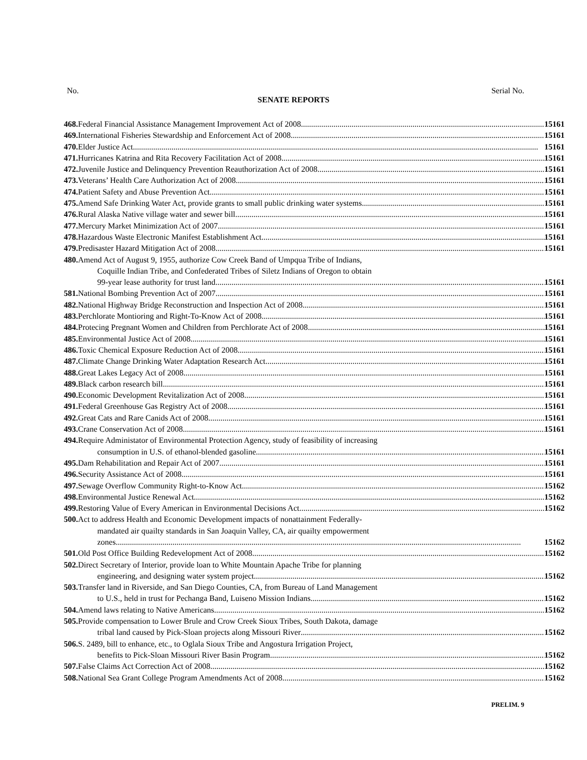No. Serial No.
SENATE REPORTS
| 468. | Federal Financial Assistance Management Improvement Act of 2008 | 15161 |
| 469. | International Fisheries Stewardship and Enforcement Act of 2008 | 15161 |
| 470. | Elder Justice Act | 15161 |
| 471. | Hurricanes Katrina and Rita Recovery Facilitation Act of 2008 | 15161 |
| 472. | Juvenile Justice and Delinquency Prevention Reauthorization Act of 2008 | 15161 |
| 473. | Veterans’ Health Care Authorization Act of 2008 | 15161 |
| 474. | Patient Safety and Abuse Prevention Act | 15161 |
| 475. | Amend Safe Drinking Water Act, provide grants to small public drinking water systems | 15161 |
| 476. | Rural Alaska Native village water and sewer bill | 15161 |
| 477. | Mercury Market Minimization Act of 2007 | 15161 |
| 478. | Hazardous Waste Electronic Manifest Establishment Act | 15161 |
| 479. | Predisaster Hazard Mitigation Act of 2008 | 15161 |
| 480. | Amend Act of August 9, 1955, authorize Cow Creek Band of Umpqua Tribe of Indians, Coquille Indian Tribe, and Confederated Tribes of Siletz Indians of Oregon to obtain 99-year lease authority for trust land | 15161 |
| 581. | National Bombing Prevention Act of 2007 | 15161 |
| 482. | National Highway Bridge Reconstruction and Inspection Act of 2008 | 15161 |
| 483. | Perchlorate Montioring and Right-To-Know Act of 2008 | 15161 |
| 484. | Protecing Pregnant Women and Children from Perchlorate Act of 2008 | 15161 |
| 485. | Environmental Justice Act of 2008 | 15161 |
| 486. | Toxic Chemical Exposure Reduction Act of 2008 | 15161 |
| 487. | Climate Change Drinking Water Adaptation Research Act | 15161 |
| 488. | Great Lakes Legacy Act of 2008 | 15161 |
| 489. | Black carbon research bill | 15161 |
| 490. | Economic Development Revitalization Act of 2008 | 15161 |
| 491. | Federal Greenhouse Gas Registry Act of 2008 | 15161 |
| 492. | Great Cats and Rare Canids Act of 2008 | 15161 |
| 493. | Crane Conservation Act of 2008 | 15161 |
| 494. | Require Administator of Environmental Protection Agency, study of feasibility of increasing consumption in U.S. of ethanol-blended gasoline | 15161 |
| 495. | Dam Rehabilitation and Repair Act of 2007 | 15161 |
| 496. | Security Assistance Act of 2008 | 15161 |
| 497. | Sewage Overflow Community Right-to-Know Act | 15162 |
| 498. | Environmental Justice Renewal Act | 15162 |
| 499. | Restoring Value of Every American in Environmental Decisions Act | 15162 |
| 500. | Act to address Health and Economic Development impacts of nonattainment Federally- mandated air quailty standards in San Joaquin Valley, CA, air quailty empowerment zones | 15162 |
| 501. | Old Post Office Building Redevelopment Act of 2008 | 15162 |
| 502. | Direct Secretary of Interior, provide loan to White Mountain Apache Tribe for planning engineering, and designing water system project | 15162 |
| 503. | Transfer land in Riverside, and San Diego Counties, CA, from Bureau of Land Management to U.S., held in trust for Pechanga Band, Luiseno Mission Indians | 15162 |
| 504. | Amend laws relating to Native Americans | 15162 |
| 505. | Provide compensation to Lower Brule and Crow Creek Sioux Tribes, South Dakota, damage tribal land caused by Pick-Sloan projects along Missouri River | 15162 |
| 506. | S. 2489, bill to enhance, etc., to Oglala Sioux Tribe and Angostura Irrigation Project, benefits to Pick-Sloan Missouri River Basin Program | 15162 |
| 507. | False Claims Act Correction Act of 2008 | 15162 |
| 508. | National Sea Grant College Program Amendments Act of 2008 | 15162 |
PRELIM. 9